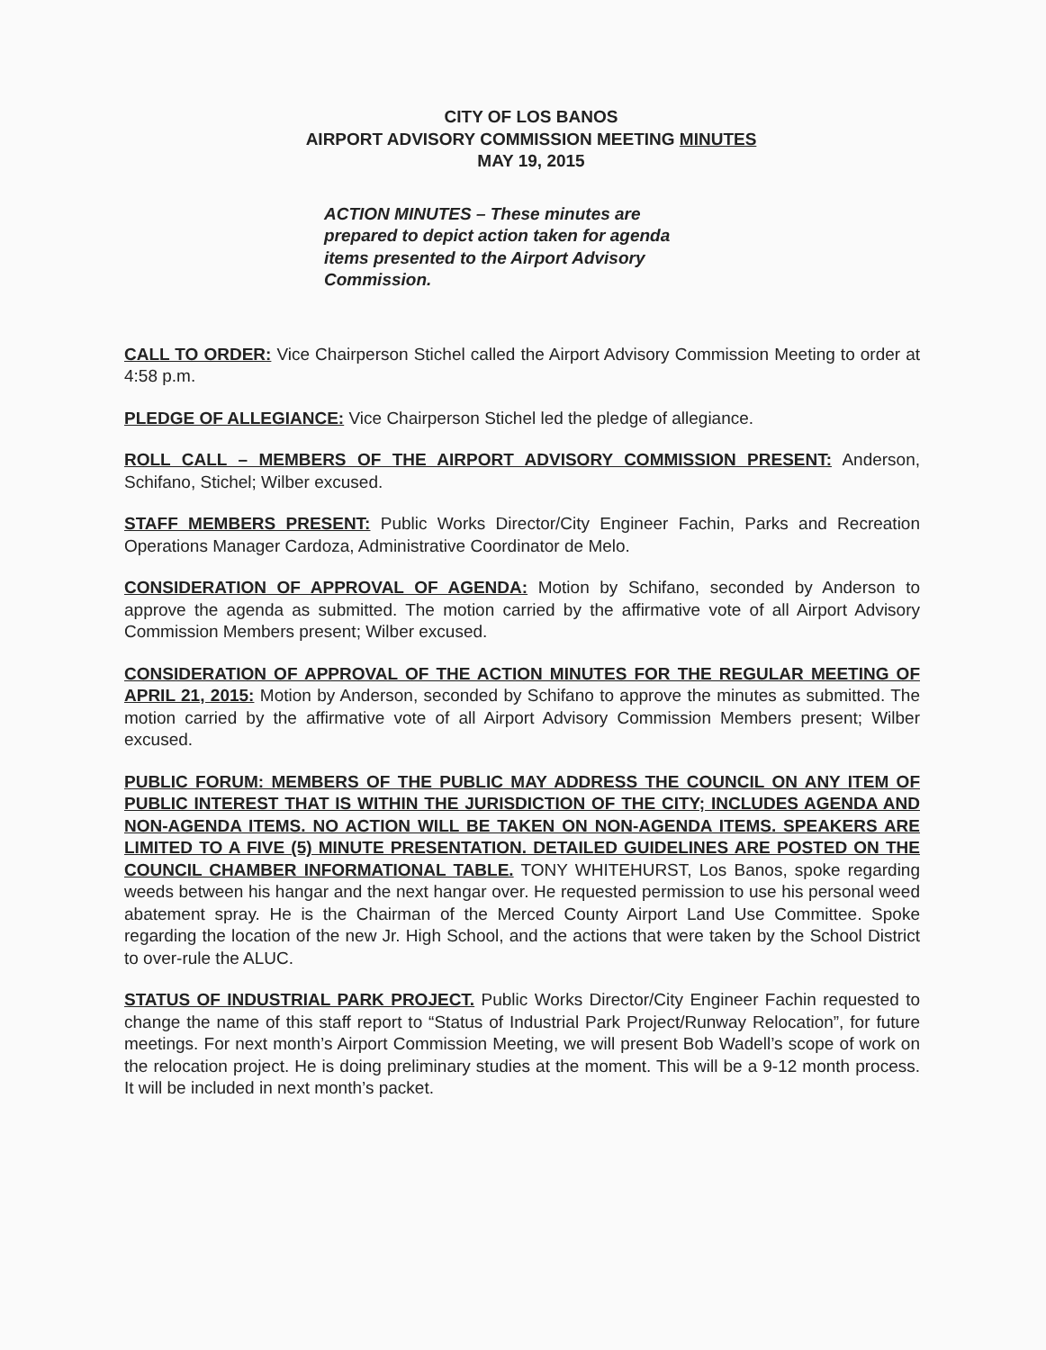CITY OF LOS BANOS
AIRPORT ADVISORY COMMISSION MEETING MINUTES
MAY 19, 2015
ACTION MINUTES – These minutes are prepared to depict action taken for agenda items presented to the Airport Advisory Commission.
CALL TO ORDER: Vice Chairperson Stichel called the Airport Advisory Commission Meeting to order at 4:58 p.m.
PLEDGE OF ALLEGIANCE: Vice Chairperson Stichel led the pledge of allegiance.
ROLL CALL – MEMBERS OF THE AIRPORT ADVISORY COMMISSION PRESENT: Anderson, Schifano, Stichel; Wilber excused.
STAFF MEMBERS PRESENT: Public Works Director/City Engineer Fachin, Parks and Recreation Operations Manager Cardoza, Administrative Coordinator de Melo.
CONSIDERATION OF APPROVAL OF AGENDA: Motion by Schifano, seconded by Anderson to approve the agenda as submitted. The motion carried by the affirmative vote of all Airport Advisory Commission Members present; Wilber excused.
CONSIDERATION OF APPROVAL OF THE ACTION MINUTES FOR THE REGULAR MEETING OF APRIL 21, 2015: Motion by Anderson, seconded by Schifano to approve the minutes as submitted. The motion carried by the affirmative vote of all Airport Advisory Commission Members present; Wilber excused.
PUBLIC FORUM: MEMBERS OF THE PUBLIC MAY ADDRESS THE COUNCIL ON ANY ITEM OF PUBLIC INTEREST THAT IS WITHIN THE JURISDICTION OF THE CITY; INCLUDES AGENDA AND NON-AGENDA ITEMS. NO ACTION WILL BE TAKEN ON NON-AGENDA ITEMS. SPEAKERS ARE LIMITED TO A FIVE (5) MINUTE PRESENTATION. DETAILED GUIDELINES ARE POSTED ON THE COUNCIL CHAMBER INFORMATIONAL TABLE. TONY WHITEHURST, Los Banos, spoke regarding weeds between his hangar and the next hangar over. He requested permission to use his personal weed abatement spray. He is the Chairman of the Merced County Airport Land Use Committee. Spoke regarding the location of the new Jr. High School, and the actions that were taken by the School District to over-rule the ALUC.
STATUS OF INDUSTRIAL PARK PROJECT. Public Works Director/City Engineer Fachin requested to change the name of this staff report to “Status of Industrial Park Project/Runway Relocation”, for future meetings. For next month’s Airport Commission Meeting, we will present Bob Wadell’s scope of work on the relocation project. He is doing preliminary studies at the moment. This will be a 9-12 month process. It will be included in next month’s packet.